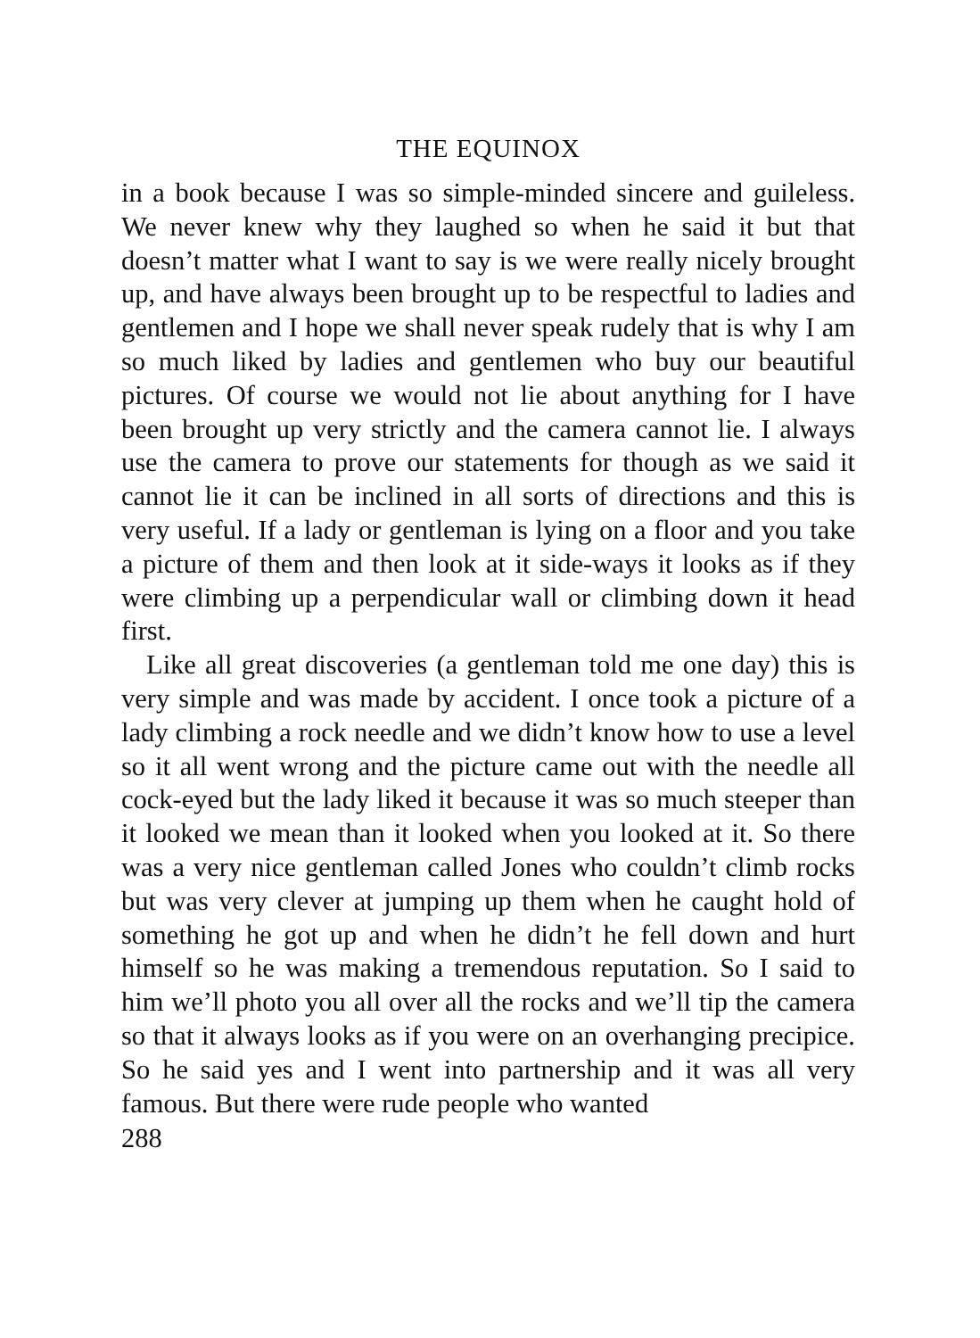THE EQUINOX
in a book because I was so simple-minded sincere and guileless. We never knew why they laughed so when he said it but that doesn’t matter what I want to say is we were really nicely brought up, and have always been brought up to be respectful to ladies and gentlemen and I hope we shall never speak rudely that is why I am so much liked by ladies and gentlemen who buy our beautiful pictures. Of course we would not lie about anything for I have been brought up very strictly and the camera cannot lie. I always use the camera to prove our statements for though as we said it cannot lie it can be inclined in all sorts of directions and this is very useful. If a lady or gentleman is lying on a floor and you take a picture of them and then look at it side-ways it looks as if they were climbing up a perpendicular wall or climbing down it head first.
Like all great discoveries (a gentleman told me one day) this is very simple and was made by accident. I once took a picture of a lady climbing a rock needle and we didn’t know how to use a level so it all went wrong and the picture came out with the needle all cock-eyed but the lady liked it because it was so much steeper than it looked we mean than it looked when you looked at it. So there was a very nice gentleman called Jones who couldn’t climb rocks but was very clever at jumping up them when he caught hold of something he got up and when he didn’t he fell down and hurt himself so he was making a tremendous reputation. So I said to him we’ll photo you all over all the rocks and we’ll tip the camera so that it always looks as if you were on an overhanging precipice. So he said yes and I went into partnership and it was all very famous. But there were rude people who wanted
288